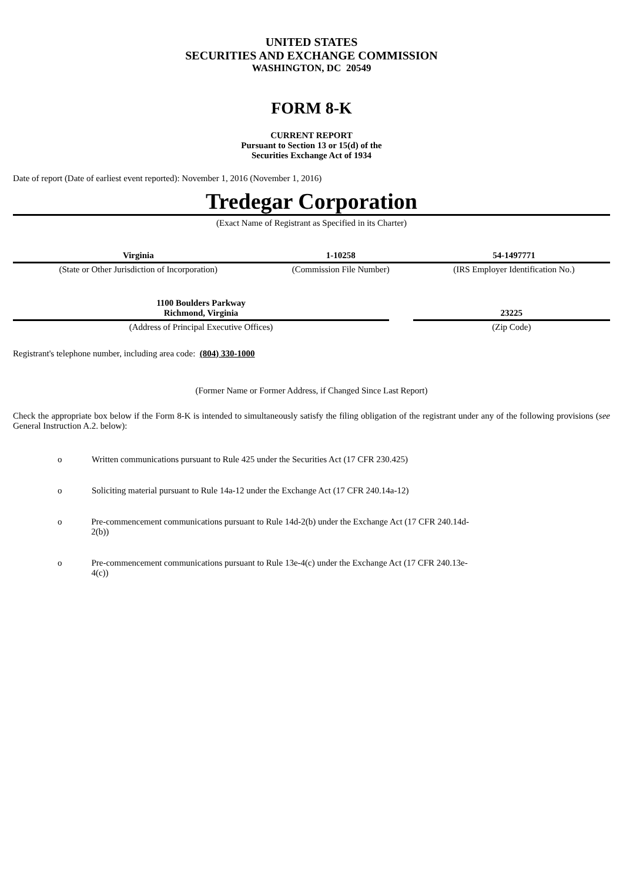UNITED STATES
SECURITIES AND EXCHANGE COMMISSION
WASHINGTON, DC 20549
FORM 8-K
CURRENT REPORT
Pursuant to Section 13 or 15(d) of the
Securities Exchange Act of 1934
Date of report (Date of earliest event reported): November 1, 2016 (November 1, 2016)
Tredegar Corporation
(Exact Name of Registrant as Specified in its Charter)
| Virginia | 1-10258 | 54-1497771 |
| (State or Other Jurisdiction of Incorporation) | (Commission File Number) | (IRS Employer Identification No.) |
| 1100 Boulders Parkway Richmond, Virginia | | 23225 |
| (Address of Principal Executive Offices) | | (Zip Code) |
Registrant's telephone number, including area code: (804) 330-1000
(Former Name or Former Address, if Changed Since Last Report)
Check the appropriate box below if the Form 8-K is intended to simultaneously satisfy the filing obligation of the registrant under any of the following provisions (see General Instruction A.2. below):
o Written communications pursuant to Rule 425 under the Securities Act (17 CFR 230.425)
o Soliciting material pursuant to Rule 14a-12 under the Exchange Act (17 CFR 240.14a-12)
o Pre-commencement communications pursuant to Rule 14d-2(b) under the Exchange Act (17 CFR 240.14d-2(b))
o Pre-commencement communications pursuant to Rule 13e-4(c) under the Exchange Act (17 CFR 240.13e-4(c))